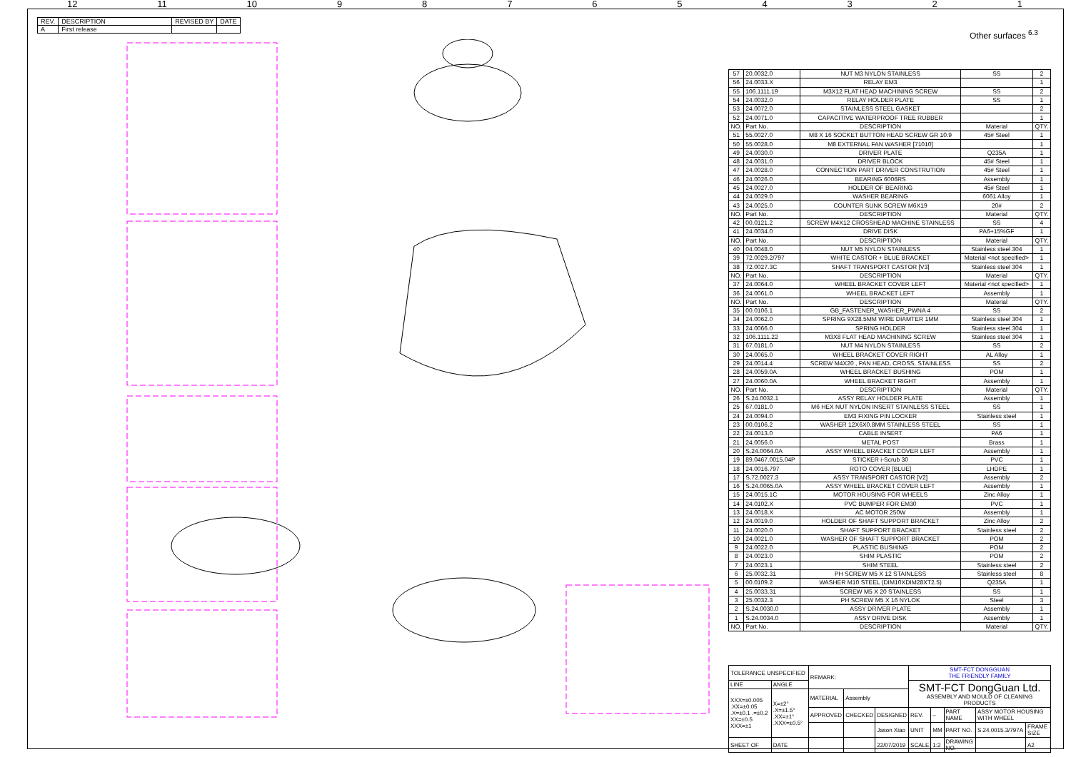12 11 10 987654321
| REV. | DESCRIPTION | REVISED BY | DATE |
| A | First release | | |
Other surfaces <sup>6.3</sup>
| 57 | 20.0032.0 | NUT M3 NYLON STAINLESS | SS | 2 |
| 56 | 24.0033.X | RELAY EM3 | | 1 |
| 55 | 106.1111.19 | M3X12 FLAT HEAD MACHINING SCREW | SS | 2 |
| 54 | 24.0032.0 | RELAY HOLDER PLATE | SS | 1 |
| 53 | 24.0072.0 | STAINLESS STEEL GASKET | | 2 |
| 52 | 24.0071.0 | CAPACITIVE WATERPROOF TREE RUBBER | | 1 |
| NO. | Part No. | DESCRIPTION | Material | QTY. |
| 51 | 55.0027.0 | M8 X 16 SOCKET BUTTON HEAD SCREW GR 10.9 | 45# Steel | 1 |
| 50 | 55.0028.0 | M8 EXTERNAL FAN WASHER [71010] | | 1 |
| 49 | 24.0030.0 | DRIVER PLATE | Q235A | 1 |
| 48 | 24.0031.0 | DRIVER BLOCK | 45# Steel | 1 |
| 47 | 24.0028.0 | CONNECTION PART DRIVER CONSTRUTION | 45# Steel | 1 |
| 46 | 24.0026.0 | BEARING 6006RS | Assembly | 1 |
| 45 | 24.0027.0 | HOLDER OF BEARING | 45# Steel | 1 |
| 44 | 24.0029.0 | WASHER BEARING | 6061 Alloy | 1 |
| 43 | 24.0025.0 | COUNTER SUNK SCREW M6X19 | 20# | 2 |
| NO. | Part No. | DESCRIPTION | Material | QTY. |
| 42 | 00.0121.2 | SCREW M4X12 CROSSHEAD MACHINE STAINLESS | SS | 4 |
| 41 | 24.0034.0 | DRIVE DISK | PA6+15%GF | 1 |
| NO. | Part No. | DESCRIPTION | Material | QTY. |
| 40 | 04.0048.0 | NUT M5 NYLON STAINLESS | Stainless steel 304 | 1 |
| 39 | 72.0029.2/797 | WHITE CASTOR + BLUE BRACKET | Material <not specified> | 1 |
| 38 | 72.0027.3C | SHAFT TRANSPORT CASTOR [V3] | Stainless steel 304 | 1 |
| NO. | Part No. | DESCRIPTION | Material | QTY. |
| 37 | 24.0064.0 | WHEEL BRACKET COVER LEFT | Material <not specified> | 1 |
| 36 | 24.0061.0 | WHEEL BRACKET LEFT | Assembly | 1 |
| NO. | Part No. | DESCRIPTION | Material | QTY. |
| 35 | 00.0106.1 | GB_FASTENER_WASHER_PWNA 4 | SS | 2 |
| 34 | 24.0062.0 | SPRING 9X28.5MM WIRE DIAMTER 1MM | Stainless steel 304 | 1 |
| 33 | 24.0066.0 | SPRING HOLDER | Stainless steel 304 | 1 |
| 32 | 106.1111.22 | M3X8 FLAT HEAD MACHINING SCREW | Stainless steel 304 | 1 |
| 31 | 67.0181.0 | NUT M4 NYLON STAINLESS | SS | 2 |
| 30 | 24.0065.0 | WHEEL BRACKET COVER RIGHT | AL Alloy | 1 |
| 29 | 24.0014.4 | SCREW M4X20 , PAN HEAD, CROSS, STAINLESS | SS | 2 |
| 28 | 24.0059.0A | WHEEL BRACKET BUSHING | POM | 1 |
| 27 | 24.0060.0A | WHEEL BRACKET RIGHT | Assembly | 1 |
| NO. | Part No. | DESCRIPTION | Material | QTY. |
| 26 | S.24.0032.1 | ASSY RELAY HOLDER PLATE | Assembly | 1 |
| 25 | 67.0181.0 | M6 HEX NUT NYLON INSERT STAINLESS STEEL | SS | 1 |
| 24 | 24.0094.0 | EM3 FIXING PIN LOCKER | Stainless steel | 1 |
| 23 | 00.0106.2 | WASHER 12X6X0.8MM STAINLESS STEEL | SS | 1 |
| 22 | 24.0013.0 | CABLE INSERT | PA6 | 1 |
| 21 | 24.0056.0 | METAL POST | Brass | 1 |
| 20 | S.24.0064.0A | ASSY WHEEL BRACKET COVER LEFT | Assembly | 1 |
| 19 | 89.0467.0015.04P | STICKER i-Scrub 30 | PVC | 1 |
| 18 | 24.0016.797 | ROTO COVER [BLUE] | LHDPE | 1 |
| 17 | S.72.0027.3 | ASSY TRANSPORT CASTOR [V2] | Assembly | 2 |
| 16 | S.24.0065.0A | ASSY WHEEL BRACKET COVER LEFT | Assembly | 1 |
| 15 | 24.0015.1C | MOTOR HOUSING FOR WHEELS | Zinc Alloy | 1 |
| 14 | 24.0102.X | PVC BUMPER FOR EM30 | PVC | 1 |
| 13 | 24.0018.X | AC MOTOR 250W | Assembly | 1 |
| 12 | 24.0019.0 | HOLDER OF SHAFT SUPPORT BRACKET | Zinc Alloy | 2 |
| 11 | 24.0020.0 | SHAFT SUPPORT BRACKET | Stainless steel | 2 |
| 10 | 24.0021.0 | WASHER OF SHAFT SUPPORT BRACKET | POM | 2 |
| 9 | 24.0022.0 | PLASTIC BUSHING | POM | 2 |
| 8 | 24.0023.0 | SHIM PLASTIC | POM | 2 |
| 7 | 24.0023.1 | SHIM STEEL | Stainless steel | 2 |
| 6 | 25.0032.31 | PH SCREW M5 X 12 STAINLESS | Stainless steel | 8 |
| 5 | 00.0109.2 | WASHER M10 STEEL (DIM10XDIM28XT2.5) | Q235A | 1 |
| 4 | 25.0033.31 | SCREW M5 X 20 STAINLESS | SS | 1 |
| 3 | 25.0032.3 | PH SCREW M5 X 16 NYLOK | Steel | 3 |
| 2 | S.24.0030.0 | ASSY DRIVER PLATE | Assembly | 1 |
| 1 | S.24.0034.0 | ASSY DRIVE DISK | Assembly | 1 |
| NO. | Part No. | DESCRIPTION | Material | QTY. |
| TOLERANCE UNSPECIFIED | | REMARK: | | | SMT-FCT DONGGUAN THE FRIENDLY FAMILY | | | | |
| LINE | ANGLE | | | | SMT-FCT DongGuan Ltd. ASSEMBLY AND MOULD OF CLEANING PRODUCTS | | | | |
| XXX=±0.005 .XX=±0.05 .X=±0.1 .=±0.2 XX=±0.5 XXX=±1 | X=±2° .X=±1.5° .XX=±1° .XXX=±0.5° | MATERIAL | Assembly | | | | | | |
| | | APPROVED | CHECKED | DESIGNED | REV. | – | PART NAME | ASSY MOTOR HOUSING WITH WHEEL | |
| | | | | Jason Xiao | UNIT | MM | PART NO. | S.24.0015.3/797A | FRAME SIZE |
| SHEET OF | DATE | | | 22/07/2019 | SCALE | 1:2 | DRAWING NO. | | A2 |